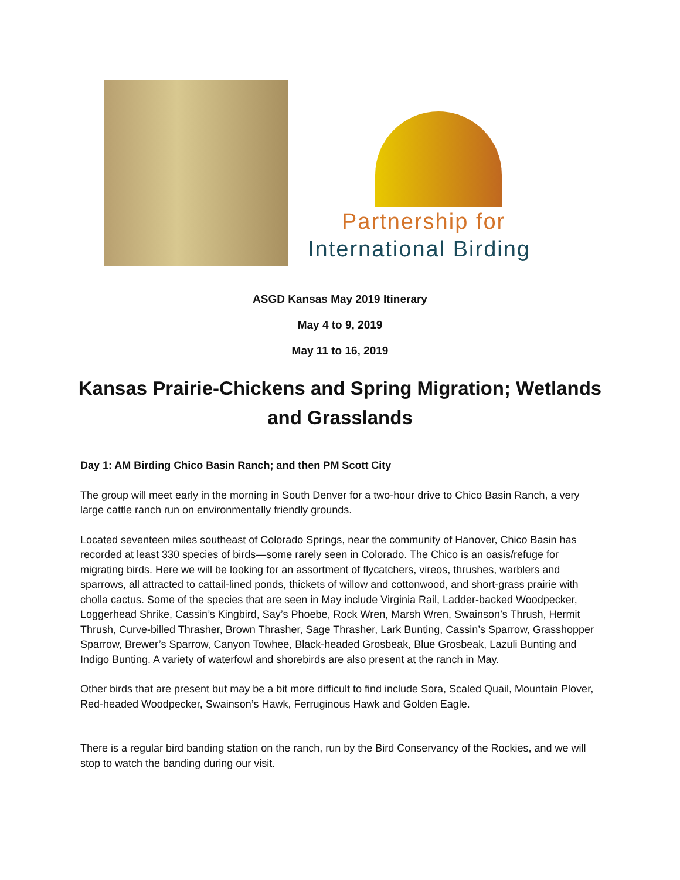Partnership for
International Birding
ASGD Kansas May 2019 Itinerary
May 4 to 9, 2019
May 11 to 16, 2019
Kansas Prairie-Chickens and Spring Migration; Wetlands and Grasslands
Day 1: AM Birding Chico Basin Ranch; and then PM Scott City
The group will meet early in the morning in South Denver for a two-hour drive to Chico Basin Ranch, a very large cattle ranch run on environmentally friendly grounds.
Located seventeen miles southeast of Colorado Springs, near the community of Hanover, Chico Basin has recorded at least 330 species of birds—some rarely seen in Colorado. The Chico is an oasis/refuge for migrating birds. Here we will be looking for an assortment of flycatchers, vireos, thrushes, warblers and sparrows, all attracted to cattail-lined ponds, thickets of willow and cottonwood, and short-grass prairie with cholla cactus. Some of the species that are seen in May include Virginia Rail, Ladder-backed Woodpecker, Loggerhead Shrike, Cassin’s Kingbird, Say’s Phoebe, Rock Wren, Marsh Wren, Swainson’s Thrush, Hermit Thrush, Curve-billed Thrasher, Brown Thrasher, Sage Thrasher, Lark Bunting, Cassin’s Sparrow, Grasshopper Sparrow, Brewer’s Sparrow, Canyon Towhee, Black-headed Grosbeak, Blue Grosbeak, Lazuli Bunting and Indigo Bunting. A variety of waterfowl and shorebirds are also present at the ranch in May.
Other birds that are present but may be a bit more difficult to find include Sora, Scaled Quail, Mountain Plover, Red-headed Woodpecker, Swainson’s Hawk, Ferruginous Hawk and Golden Eagle.
There is a regular bird banding station on the ranch, run by the Bird Conservancy of the Rockies, and we will stop to watch the banding during our visit.